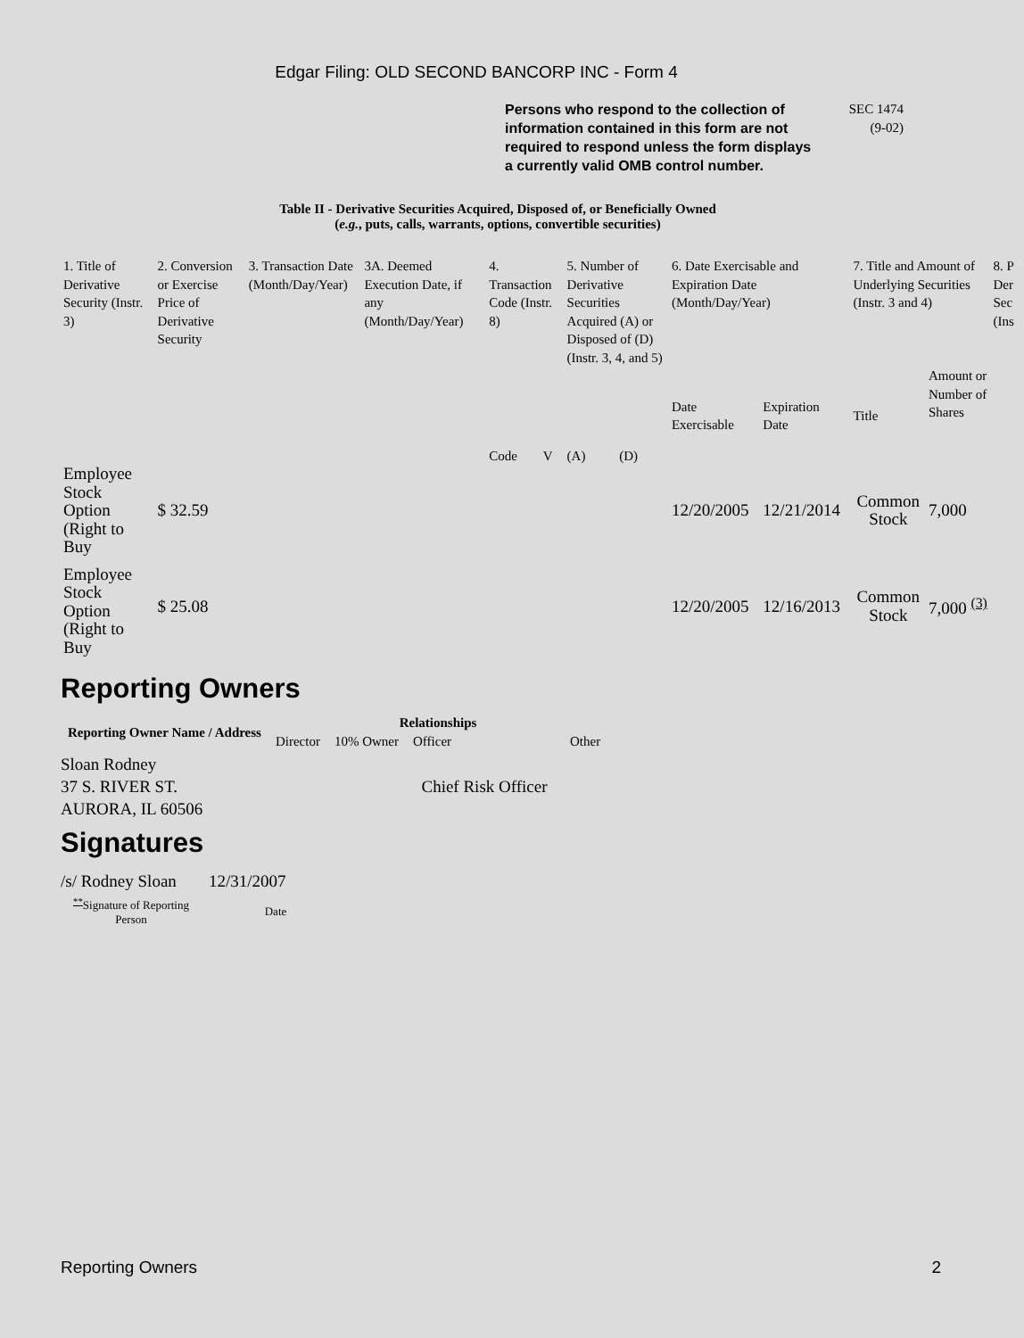Edgar Filing: OLD SECOND BANCORP INC - Form 4
Persons who respond to the collection of information contained in this form are not required to respond unless the form displays a currently valid OMB control number.
SEC 1474
(9-02)
Table II - Derivative Securities Acquired, Disposed of, or Beneficially Owned
(e.g., puts, calls, warrants, options, convertible securities)
| 1. Title of Derivative Security (Instr. 3) | 2. Conversion or Exercise Price of Derivative Security | 3. Transaction Date (Month/Day/Year) | 3A. Deemed Execution Date, if any (Month/Day/Year) | 4. Transaction Code (Instr. 8) | | 5. Number of Derivative Securities Acquired (A) or Disposed of (D) (Instr. 3, 4, and 5) | | 6. Date Exercisable and Expiration Date (Month/Day/Year) | | 7. Title and Amount of Underlying Securities (Instr. 3 and 4) | | 8. P Der Sec (Ins |
| --- | --- | --- | --- | --- | --- | --- | --- | --- | --- | --- | --- | --- |
| | | | | Code | V | (A) | (D) | Date Exercisable | Expiration Date | Title | Amount or Number of Shares | |
| Employee Stock Option (Right to Buy | $ 32.59 | | | | | | | 12/20/2005 | 12/21/2014 | Common Stock | 7,000 | |
| Employee Stock Option (Right to Buy | $ 25.08 | | | | | | | 12/20/2005 | 12/16/2013 | Common Stock | 7,000 <sup>(3)</sup> | |
Reporting Owners
| Reporting Owner Name / Address | Relationships | | | |
| --- | --- | --- | --- | --- |
| | Director | 10% Owner | Officer | Other |
| Sloan Rodney 37 S. RIVER ST. AURORA, IL 60506 | | | Chief Risk Officer | |
Signatures
| /s/ Rodney Sloan | 12/31/2007 |
| <sup>**</sup> Signature of Reporting Person | Date |
Reporting Owners 2